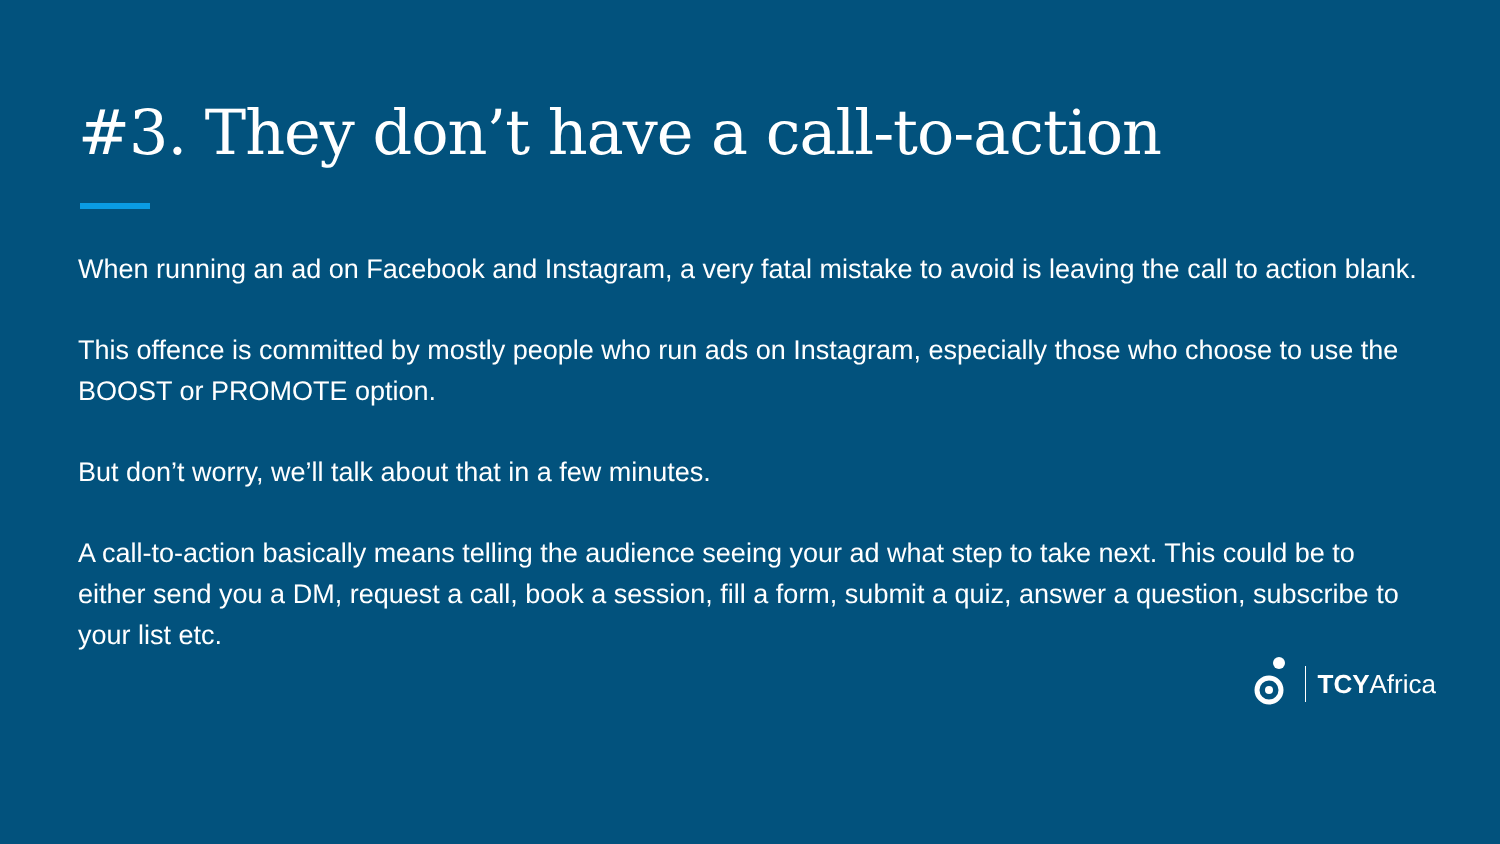#3. They don’t have a call-to-action
When running an ad on Facebook and Instagram, a very fatal mistake to avoid is leaving the call to action blank.
This offence is committed by mostly people who run ads on Instagram, especially those who choose to use the BOOST or PROMOTE option.
But don’t worry, we’ll talk about that in a few minutes.
A call-to-action basically means telling the audience seeing your ad what step to take next. This could be to either send you a DM, request a call, book a session, fill a form, submit a quiz, answer a question, subscribe to your list etc.
TCYAfrica